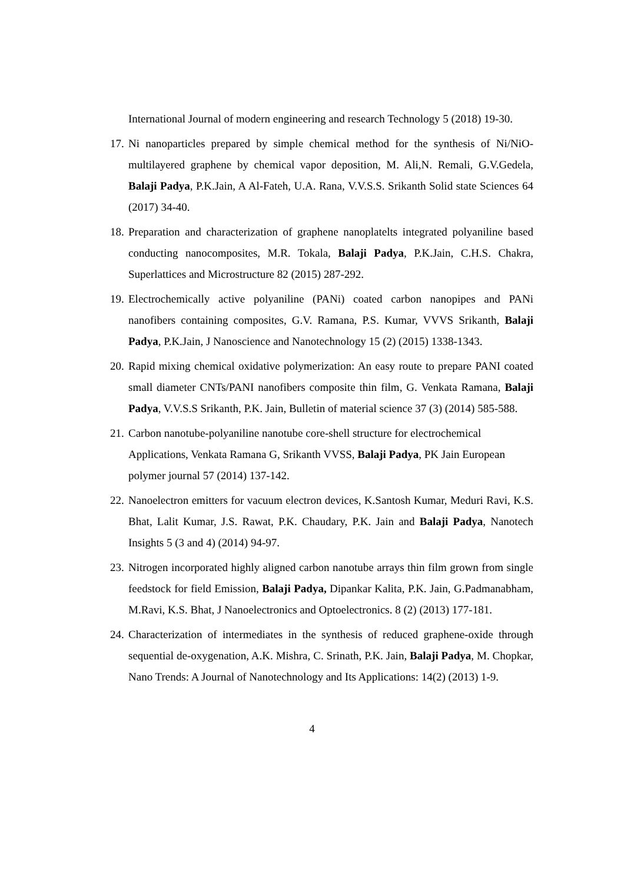International Journal of modern engineering and research Technology 5 (2018) 19-30.
17.
Ni nanoparticles prepared by simple chemical method for the synthesis of Ni/NiO-multilayered graphene by chemical vapor deposition, M. Ali,N. Remali, G.V.Gedela, Balaji Padya, P.K.Jain, A Al-Fateh, U.A. Rana, V.V.S.S. Srikanth Solid state Sciences 64 (2017) 34-40.
18.
Preparation and characterization of graphene nanoplatelts integrated polyaniline based conducting nanocomposites, M.R. Tokala, Balaji Padya, P.K.Jain, C.H.S. Chakra, Superlattices and Microstructure 82 (2015) 287-292.
19.
Electrochemically active polyaniline (PANi) coated carbon nanopipes and PANi nanofibers containing composites, G.V. Ramana, P.S. Kumar, VVVS Srikanth, Balaji Padya, P.K.Jain, J Nanoscience and Nanotechnology 15 (2) (2015) 1338-1343.
20.
Rapid mixing chemical oxidative polymerization: An easy route to prepare PANI coated small diameter CNTs/PANI nanofibers composite thin film, G. Venkata Ramana, Balaji Padya, V.V.S.S Srikanth, P.K. Jain, Bulletin of material science 37 (3) (2014) 585-588.
21.
Carbon nanotube-polyaniline nanotube core-shell structure for electrochemical Applications, Venkata Ramana G, Srikanth VVSS, Balaji Padya, PK Jain European polymer journal 57 (2014) 137-142.
22.
Nanoelectron emitters for vacuum electron devices, K.Santosh Kumar, Meduri Ravi, K.S. Bhat, Lalit Kumar, J.S. Rawat, P.K. Chaudary, P.K. Jain and Balaji Padya, Nanotech Insights 5 (3 and 4) (2014) 94-97.
23.
Nitrogen incorporated highly aligned carbon nanotube arrays thin film grown from single feedstock for field Emission, Balaji Padya, Dipankar Kalita, P.K. Jain, G.Padmanabham, M.Ravi, K.S. Bhat, J Nanoelectronics and Optoelectronics. 8 (2) (2013) 177-181.
24.
Characterization of intermediates in the synthesis of reduced graphene-oxide through sequential de-oxygenation, A.K. Mishra, C. Srinath, P.K. Jain, Balaji Padya, M. Chopkar, Nano Trends: A Journal of Nanotechnology and Its Applications: 14(2) (2013) 1-9.
4